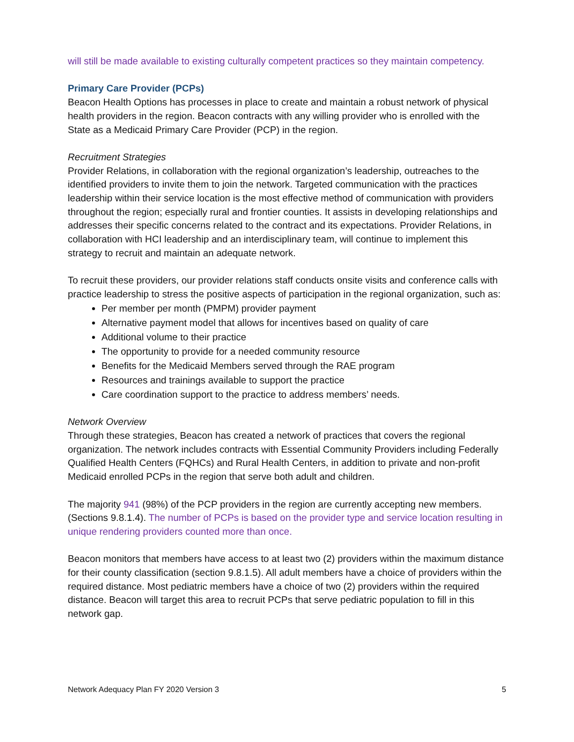will still be made available to existing culturally competent practices so they maintain competency.
Primary Care Provider (PCPs)
Beacon Health Options has processes in place to create and maintain a robust network of physical health providers in the region. Beacon contracts with any willing provider who is enrolled with the State as a Medicaid Primary Care Provider (PCP) in the region.
Recruitment Strategies
Provider Relations, in collaboration with the regional organization’s leadership, outreaches to the identified providers to invite them to join the network. Targeted communication with the practices leadership within their service location is the most effective method of communication with providers throughout the region; especially rural and frontier counties. It assists in developing relationships and addresses their specific concerns related to the contract and its expectations. Provider Relations, in collaboration with HCI leadership and an interdisciplinary team, will continue to implement this strategy to recruit and maintain an adequate network.
To recruit these providers, our provider relations staff conducts onsite visits and conference calls with practice leadership to stress the positive aspects of participation in the regional organization, such as:
Per member per month (PMPM) provider payment
Alternative payment model that allows for incentives based on quality of care
Additional volume to their practice
The opportunity to provide for a needed community resource
Benefits for the Medicaid Members served through the RAE program
Resources and trainings available to support the practice
Care coordination support to the practice to address members’ needs.
Network Overview
Through these strategies, Beacon has created a network of practices that covers the regional organization. The network includes contracts with Essential Community Providers including Federally Qualified Health Centers (FQHCs) and Rural Health Centers, in addition to private and non-profit Medicaid enrolled PCPs in the region that serve both adult and children.
The majority 941 (98%) of the PCP providers in the region are currently accepting new members. (Sections 9.8.1.4). The number of PCPs is based on the provider type and service location resulting in unique rendering providers counted more than once.
Beacon monitors that members have access to at least two (2) providers within the maximum distance for their county classification (section 9.8.1.5). All adult members have a choice of providers within the required distance. Most pediatric members have a choice of two (2) providers within the required distance. Beacon will target this area to recruit PCPs that serve pediatric population to fill in this network gap.
Network Adequacy Plan FY 2020 Version 3 5